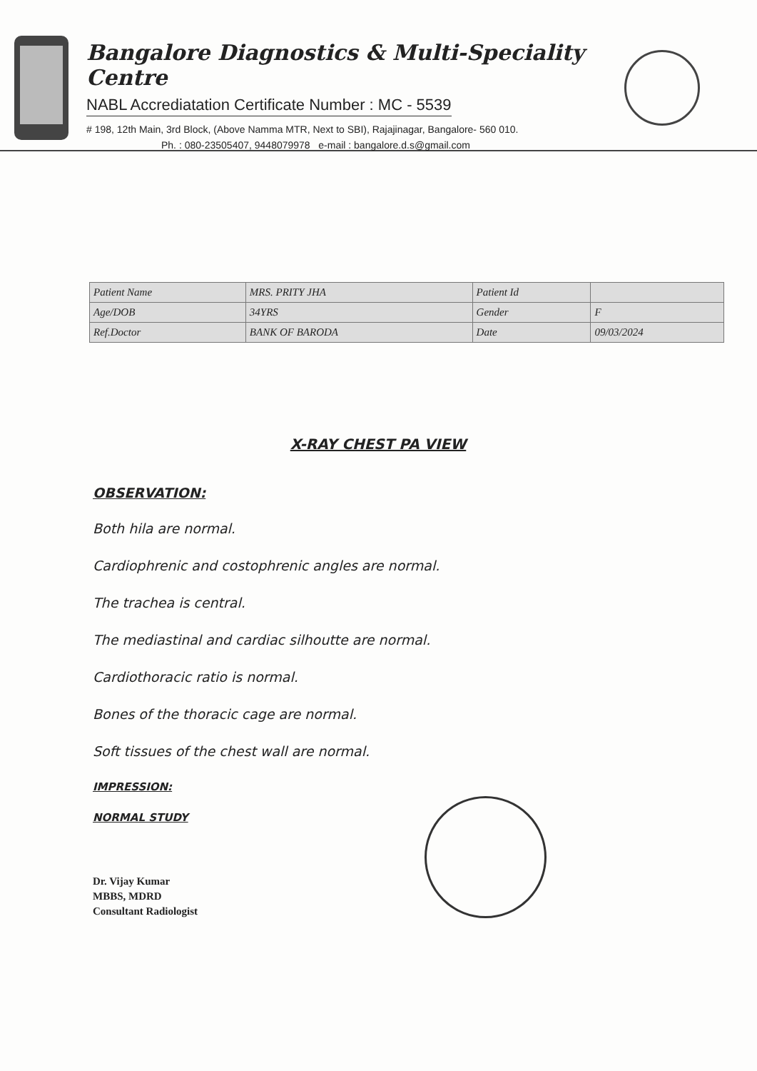Bangalore Diagnostics & Multi-Speciality Centre
NABL Accrediatation Certificate Number : MC - 5539
# 198, 12th Main, 3rd Block, (Above Namma MTR, Next to SBI), Rajajinagar, Bangalore- 560 010.
Ph. : 080-23505407, 9448079978 e-mail : bangalore.d.s@gmail.com
| Patient Name | MRS. PRITY JHA | Patient Id | |
| Age/DOB | 34YRS | Gender | F |
| Ref.Doctor | BANK OF BARODA | Date | 09/03/2024 |
X-RAY CHEST PA VIEW
OBSERVATION:
Both hila are normal.
Cardiophrenic and costophrenic angles are normal.
The trachea is central.
The mediastinal and cardiac silhoutte are normal.
Cardiothoracic ratio is normal.
Bones of the thoracic cage are normal.
Soft tissues of the chest wall are normal.
IMPRESSION:
NORMAL STUDY
Dr. Vijay Kumar
MBBS, MDRD
Consultant Radiologist